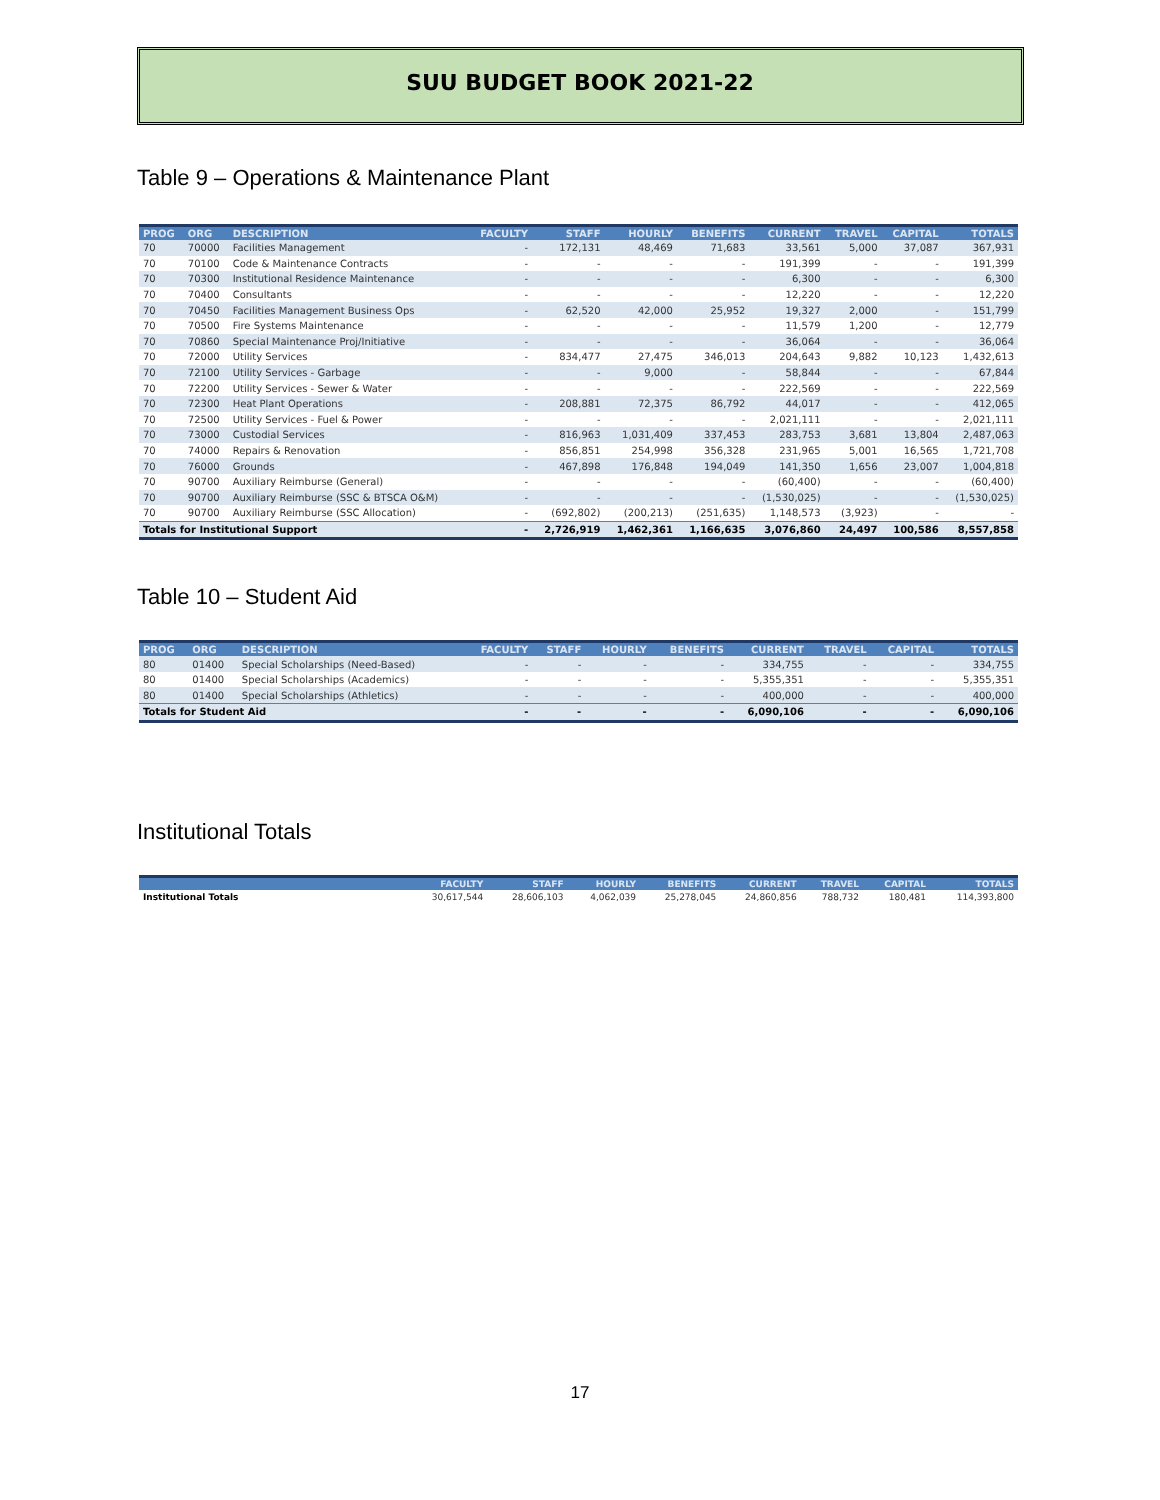SUU BUDGET BOOK 2021-22
Table 9 – Operations & Maintenance Plant
| PROG | ORG | DESCRIPTION | FACULTY | STAFF | HOURLY | BENEFITS | CURRENT | TRAVEL | CAPITAL | TOTALS |
| --- | --- | --- | --- | --- | --- | --- | --- | --- | --- | --- |
| 70 | 70000 | Facilities Management | - | 172,131 | 48,469 | 71,683 | 33,561 | 5,000 | 37,087 | 367,931 |
| 70 | 70100 | Code & Maintenance Contracts | - | - | - | - | 191,399 | - | - | 191,399 |
| 70 | 70300 | Institutional Residence Maintenance | - | - | - | - | 6,300 | - | - | 6,300 |
| 70 | 70400 | Consultants | - | - | - | - | 12,220 | - | - | 12,220 |
| 70 | 70450 | Facilities Management Business Ops | - | 62,520 | 42,000 | 25,952 | 19,327 | 2,000 | - | 151,799 |
| 70 | 70500 | Fire Systems Maintenance | - | - | - | - | 11,579 | 1,200 | - | 12,779 |
| 70 | 70860 | Special Maintenance Proj/Initiative | - | - | - | - | 36,064 | - | - | 36,064 |
| 70 | 72000 | Utility Services | - | 834,477 | 27,475 | 346,013 | 204,643 | 9,882 | 10,123 | 1,432,613 |
| 70 | 72100 | Utility Services - Garbage | - | - | 9,000 | - | 58,844 | - | - | 67,844 |
| 70 | 72200 | Utility Services - Sewer & Water | - | - | - | - | 222,569 | - | - | 222,569 |
| 70 | 72300 | Heat Plant Operations | - | 208,881 | 72,375 | 86,792 | 44,017 | - | - | 412,065 |
| 70 | 72500 | Utility Services - Fuel & Power | - | - | - | - | 2,021,111 | - | - | 2,021,111 |
| 70 | 73000 | Custodial Services | - | 816,963 | 1,031,409 | 337,453 | 283,753 | 3,681 | 13,804 | 2,487,063 |
| 70 | 74000 | Repairs & Renovation | - | 856,851 | 254,998 | 356,328 | 231,965 | 5,001 | 16,565 | 1,721,708 |
| 70 | 76000 | Grounds | - | 467,898 | 176,848 | 194,049 | 141,350 | 1,656 | 23,007 | 1,004,818 |
| 70 | 90700 | Auxiliary Reimburse (General) | - | - | - | - | (60,400) | - | - | (60,400) |
| 70 | 90700 | Auxiliary Reimburse (SSC & BTSCA O&M) | - | - | - | - | (1,530,025) | - | - | (1,530,025) |
| 70 | 90700 | Auxiliary Reimburse (SSC Allocation) | - | (692,802) | (200,213) | (251,635) | 1,148,573 | (3,923) | - | - |
| Totals for Institutional Support | | | - | 2,726,919 | 1,462,361 | 1,166,635 | 3,076,860 | 24,497 | 100,586 | 8,557,858 |
Table 10 – Student Aid
| PROG | ORG | DESCRIPTION | FACULTY | STAFF | HOURLY | BENEFITS | CURRENT | TRAVEL | CAPITAL | TOTALS |
| --- | --- | --- | --- | --- | --- | --- | --- | --- | --- | --- |
| 80 | 01400 | Special Scholarships (Need-Based) | - | - | - | - | 334,755 | - | - | 334,755 |
| 80 | 01400 | Special Scholarships (Academics) | - | - | - | - | 5,355,351 | - | - | 5,355,351 |
| 80 | 01400 | Special Scholarships (Athletics) | - | - | - | - | 400,000 | - | - | 400,000 |
| Totals for Student Aid | | | - | - | - | - | 6,090,106 | - | - | 6,090,106 |
Institutional Totals
| | FACULTY | STAFF | HOURLY | BENEFITS | CURRENT | TRAVEL | CAPITAL | TOTALS |
| --- | --- | --- | --- | --- | --- | --- | --- | --- |
| Institutional Totals | 30,617,544 | 28,606,103 | 4,062,039 | 25,278,045 | 24,860,856 | 788,732 | 180,481 | 114,393,800 |
17